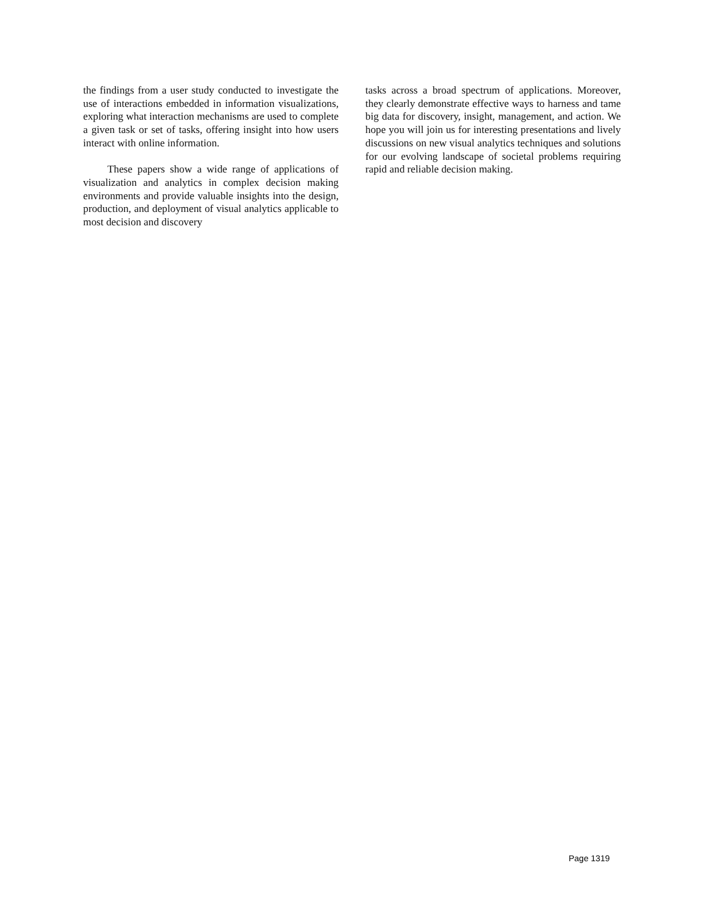the findings from a user study conducted to investigate the use of interactions embedded in information visualizations, exploring what interaction mechanisms are used to complete a given task or set of tasks, offering insight into how users interact with online information.
These papers show a wide range of applications of visualization and analytics in complex decision making environments and provide valuable insights into the design, production, and deployment of visual analytics applicable to most decision and discovery
tasks across a broad spectrum of applications. Moreover, they clearly demonstrate effective ways to harness and tame big data for discovery, insight, management, and action. We hope you will join us for interesting presentations and lively discussions on new visual analytics techniques and solutions for our evolving landscape of societal problems requiring rapid and reliable decision making.
Page 1319